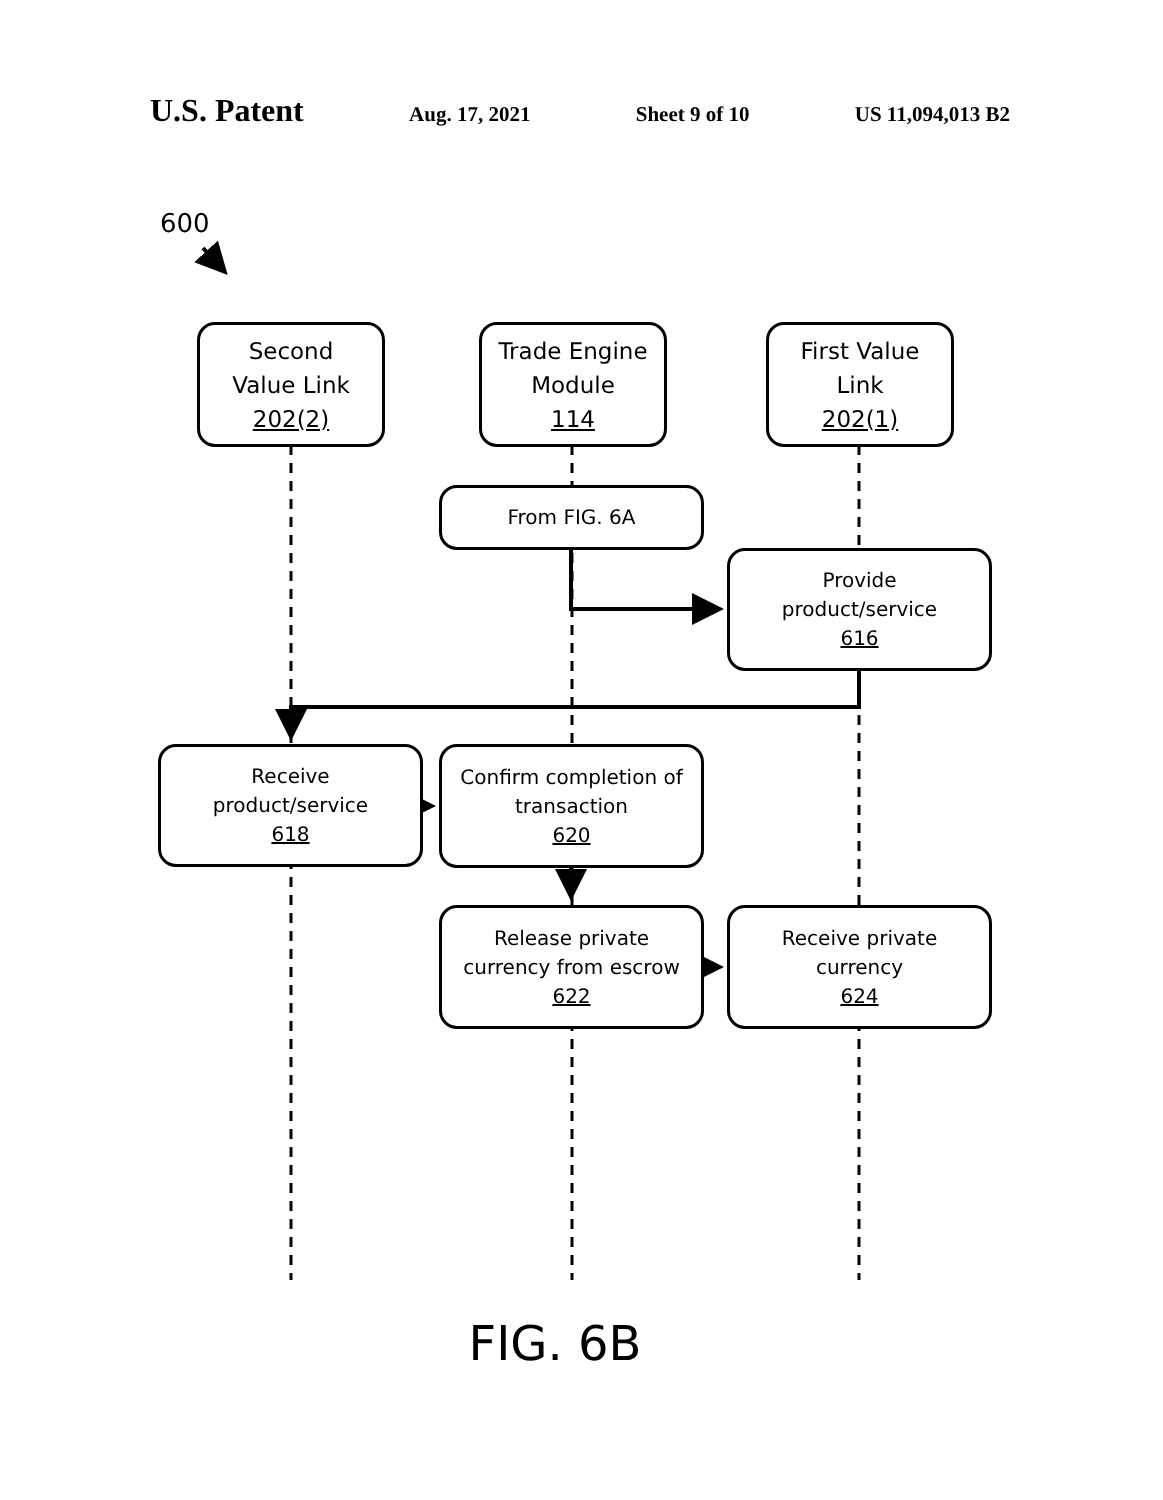U.S. Patent Aug. 17, 2021 Sheet 9 of 10 US 11,094,013 B2
600
Second
Value Link
202(2)
Trade Engine
Module
114
First Value
Link
202(1)
From FIG. 6A
Provide
product/service
616
Receive
product/service
618
Confirm completion of
transaction
620
Release private
currency from escrow
622
Receive private
currency
624
FIG. 6B